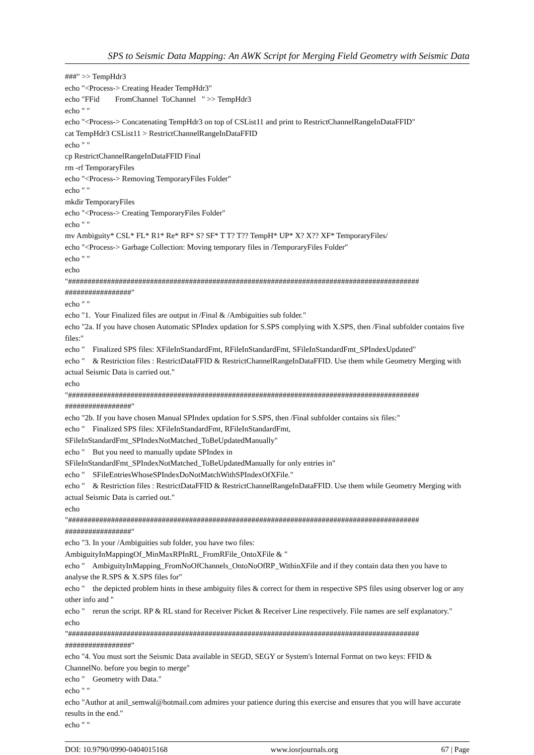SPS to Seismic Data Mapping: An AWK Script for Merging Field Geometry with Seismic Data
###" >> TempHdr3
echo "<Process-> Creating Header TempHdr3"
echo "FFid FromChannel ToChannel " >> TempHdr3
echo " "
echo "<Process-> Concatenating TempHdr3 on top of CSList11 and print to RestrictChannelRangeInDataFFID"
cat TempHdr3 CSList11 > RestrictChannelRangeInDataFFID
echo " "
cp RestrictChannelRangeInDataFFID Final
rm -rf TemporaryFiles
echo "<Process-> Removing TemporaryFiles Folder"
echo " "
mkdir TemporaryFiles
echo "<Process-> Creating TemporaryFiles Folder"
echo " "
mv Ambiguity* CSL* FL* R1* Re* RF* S? SF* T T? T?? TempH* UP* X? X?? XF* TemporaryFiles/
echo "<Process-> Garbage Collection: Moving temporary files in /TemporaryFiles Folder"
echo " "
echo
"##########################################################################################
#################"
echo " "
echo "1. Your Finalized files are output in /Final & /Ambiguities sub folder."
echo "2a. If you have chosen Automatic SPIndex updation for S.SPS complying with X.SPS, then /Final subfolder contains five files:"
echo " Finalized SPS files: XFileInStandardFmt, RFileInStandardFmt, SFileInStandardFmt_SPIndexUpdated"
echo " & Restriction files : RestrictDataFFID & RestrictChannelRangeInDataFFID. Use them while Geometry Merging with actual Seismic Data is carried out."
echo
"##########################################################################################
#################"
echo "2b. If you have chosen Manual SPIndex updation for S.SPS, then /Final subfolder contains six files:"
echo " Finalized SPS files: XFileInStandardFmt, RFileInStandardFmt,
SFileInStandardFmt_SPIndexNotMatched_ToBeUpdatedManually"
echo " But you need to manually update SPIndex in
SFileInStandardFmt_SPIndexNotMatched_ToBeUpdatedManually for only entries in"
echo " SFileEntriesWhoseSPIndexDoNotMatchWithSPIndexOfXFile."
echo " & Restriction files : RestrictDataFFID & RestrictChannelRangeInDataFFID. Use them while Geometry Merging with actual Seismic Data is carried out."
echo
"##########################################################################################
#################"
echo "3. In your /Ambiguities sub folder, you have two files:
AmbiguityInMappingOf_MinMaxRPInRL_FromRFile_OntoXFile & "
echo " AmbiguityInMapping_FromNoOfChannels_OntoNoOfRP_WithinXFile and if they contain data then you have to analyse the R.SPS & X.SPS files for"
echo " the depicted problem hints in these ambiguity files & correct for them in respective SPS files using observer log or any other info and "
echo " rerun the script. RP & RL stand for Receiver Picket & Receiver Line respectively. File names are self explanatory."
echo
"##########################################################################################
#################"
echo "4. You must sort the Seismic Data available in SEGD, SEGY or System's Internal Format on two keys: FFID & ChannelNo. before you begin to merge"
echo " Geometry with Data."
echo " "
echo "Author at anil_semwal@hotmail.com admires your patience during this exercise and ensures that you will have accurate results in the end."
echo " "
DOI: 10.9790/0990-0404015168 www.iosrjournals.org 67 | Page